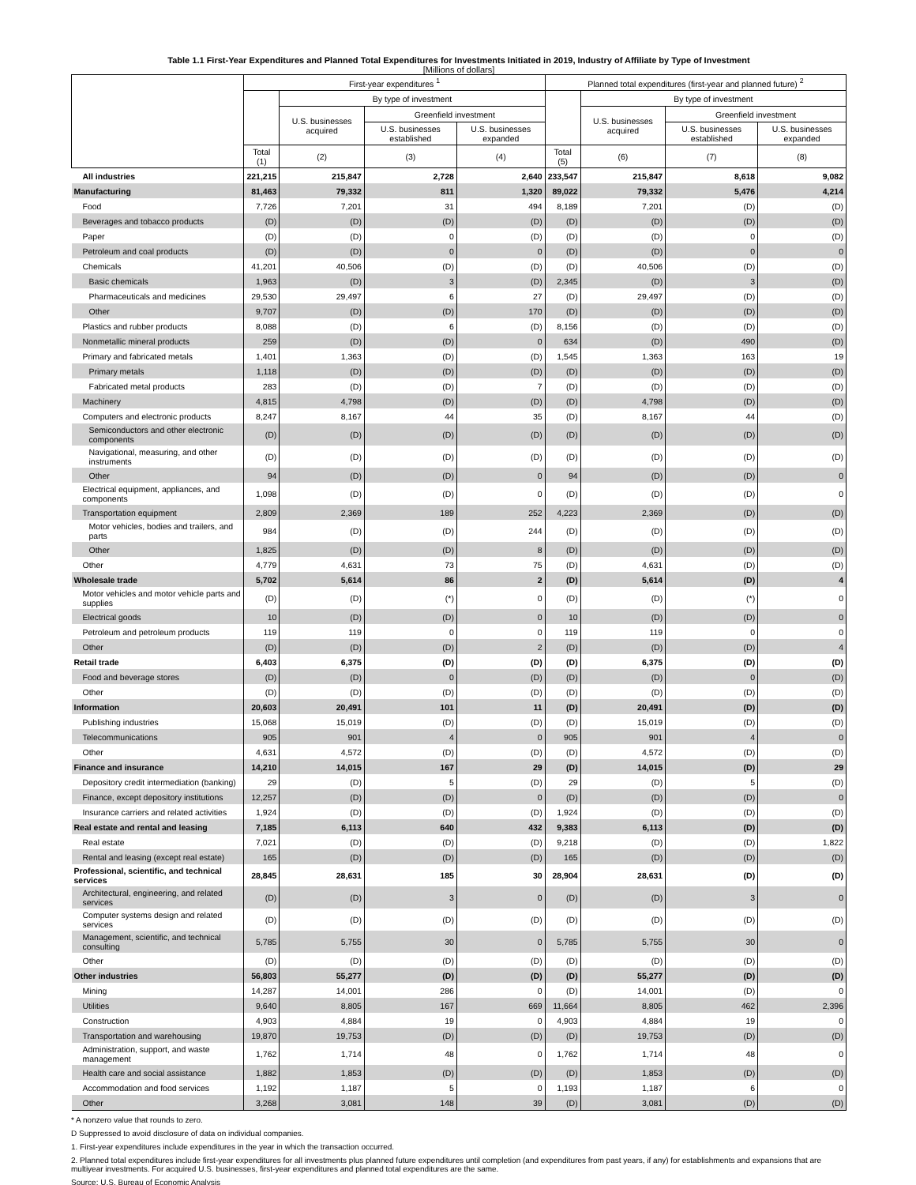Table 1.1 First-Year Expenditures and Planned Total Expenditures for Investments Initiated in 2019, Industry of Affiliate by Type of Investment
[Millions of dollars]
| | First-year expenditures <sup>1</sup> | | | | Planned total expenditures (first-year and planned future) <sup>2</sup> | | | |
| --- | --- | --- | --- | --- | --- | --- | --- | --- |
| | | By type of investment | | | | By type of investment | | |
| | | U.S. businesses acquired | Greenfield investment | | | U.S. businesses acquired | Greenfield investment | |
| | | | U.S. businesses established | U.S. businesses expanded | | | U.S. businesses established | U.S. businesses expanded |
| | Total (1) | (2) | (3) | (4) | Total (5) | (6) | (7) | (8) |
| All industries | 221,215 | 215,847 | 2,728 | 2,640 | 233,547 | 215,847 | 8,618 | 9,082 |
| Manufacturing | 81,463 | 79,332 | 811 | 1,320 | 89,022 | 79,332 | 5,476 | 4,214 |
| Food | 7,726 | 7,201 | 31 | 494 | 8,189 | 7,201 | (D) | (D) |
| Beverages and tobacco products | (D) | (D) | (D) | (D) | (D) | (D) | (D) | (D) |
| Paper | (D) | (D) | 0 | (D) | (D) | (D) | 0 | (D) |
| Petroleum and coal products | (D) | (D) | 0 | 0 | (D) | (D) | 0 | 0 |
| Chemicals | 41,201 | 40,506 | (D) | (D) | (D) | 40,506 | (D) | (D) |
| Basic chemicals | 1,963 | (D) | 3 | (D) | 2,345 | (D) | 3 | (D) |
| Pharmaceuticals and medicines | 29,530 | 29,497 | 6 | 27 | (D) | 29,497 | (D) | (D) |
| Other | 9,707 | (D) | (D) | 170 | (D) | (D) | (D) | (D) |
| Plastics and rubber products | 8,088 | (D) | 6 | (D) | 8,156 | (D) | (D) | (D) |
| Nonmetallic mineral products | 259 | (D) | (D) | 0 | 634 | (D) | 490 | (D) |
| Primary and fabricated metals | 1,401 | 1,363 | (D) | (D) | 1,545 | 1,363 | 163 | 19 |
| Primary metals | 1,118 | (D) | (D) | (D) | (D) | (D) | (D) | (D) |
| Fabricated metal products | 283 | (D) | (D) | 7 | (D) | (D) | (D) | (D) |
| Machinery | 4,815 | 4,798 | (D) | (D) | (D) | 4,798 | (D) | (D) |
| Computers and electronic products | 8,247 | 8,167 | 44 | 35 | (D) | 8,167 | 44 | (D) |
| Semiconductors and other electronic components | (D) | (D) | (D) | (D) | (D) | (D) | (D) | (D) |
| Navigational, measuring, and other instruments | (D) | (D) | (D) | (D) | (D) | (D) | (D) | (D) |
| Other | 94 | (D) | (D) | 0 | 94 | (D) | (D) | 0 |
| Electrical equipment, appliances, and components | 1,098 | (D) | (D) | 0 | (D) | (D) | (D) | 0 |
| Transportation equipment | 2,809 | 2,369 | 189 | 252 | 4,223 | 2,369 | (D) | (D) |
| Motor vehicles, bodies and trailers, and parts | 984 | (D) | (D) | 244 | (D) | (D) | (D) | (D) |
| Other | 1,825 | (D) | (D) | 8 | (D) | (D) | (D) | (D) |
| Other | 4,779 | 4,631 | 73 | 75 | (D) | 4,631 | (D) | (D) |
| Wholesale trade | 5,702 | 5,614 | 86 | 2 | (D) | 5,614 | (D) | 4 |
| Motor vehicles and motor vehicle parts and supplies | (D) | (D) | (*) | 0 | (D) | (D) | (*) | 0 |
| Electrical goods | 10 | (D) | (D) | 0 | 10 | (D) | (D) | 0 |
| Petroleum and petroleum products | 119 | 119 | 0 | 0 | 119 | 119 | 0 | 0 |
| Other | (D) | (D) | (D) | 2 | (D) | (D) | (D) | 4 |
| Retail trade | 6,403 | 6,375 | (D) | (D) | (D) | 6,375 | (D) | (D) |
| Food and beverage stores | (D) | (D) | 0 | (D) | (D) | (D) | 0 | (D) |
| Other | (D) | (D) | (D) | (D) | (D) | (D) | (D) | (D) |
| Information | 20,603 | 20,491 | 101 | 11 | (D) | 20,491 | (D) | (D) |
| Publishing industries | 15,068 | 15,019 | (D) | (D) | (D) | 15,019 | (D) | (D) |
| Telecommunications | 905 | 901 | 4 | 0 | 905 | 901 | 4 | 0 |
| Other | 4,631 | 4,572 | (D) | (D) | (D) | 4,572 | (D) | (D) |
| Finance and insurance | 14,210 | 14,015 | 167 | 29 | (D) | 14,015 | (D) | 29 |
| Depository credit intermediation (banking) | 29 | (D) | 5 | (D) | 29 | (D) | 5 | (D) |
| Finance, except depository institutions | 12,257 | (D) | (D) | 0 | (D) | (D) | (D) | 0 |
| Insurance carriers and related activities | 1,924 | (D) | (D) | (D) | 1,924 | (D) | (D) | (D) |
| Real estate and rental and leasing | 7,185 | 6,113 | 640 | 432 | 9,383 | 6,113 | (D) | (D) |
| Real estate | 7,021 | (D) | (D) | (D) | 9,218 | (D) | (D) | 1,822 |
| Rental and leasing (except real estate) | 165 | (D) | (D) | (D) | 165 | (D) | (D) | (D) |
| Professional, scientific, and technical services | 28,845 | 28,631 | 185 | 30 | 28,904 | 28,631 | (D) | (D) |
| Architectural, engineering, and related services | (D) | (D) | 3 | 0 | (D) | (D) | 3 | 0 |
| Computer systems design and related services | (D) | (D) | (D) | (D) | (D) | (D) | (D) | (D) |
| Management, scientific, and technical consulting | 5,785 | 5,755 | 30 | 0 | 5,785 | 5,755 | 30 | 0 |
| Other | (D) | (D) | (D) | (D) | (D) | (D) | (D) | (D) |
| Other industries | 56,803 | 55,277 | (D) | (D) | (D) | 55,277 | (D) | (D) |
| Mining | 14,287 | 14,001 | 286 | 0 | (D) | 14,001 | (D) | 0 |
| Utilities | 9,640 | 8,805 | 167 | 669 | 11,664 | 8,805 | 462 | 2,396 |
| Construction | 4,903 | 4,884 | 19 | 0 | 4,903 | 4,884 | 19 | 0 |
| Transportation and warehousing | 19,870 | 19,753 | (D) | (D) | (D) | 19,753 | (D) | (D) |
| Administration, support, and waste management | 1,762 | 1,714 | 48 | 0 | 1,762 | 1,714 | 48 | 0 |
| Health care and social assistance | 1,882 | 1,853 | (D) | (D) | (D) | 1,853 | (D) | (D) |
| Accommodation and food services | 1,192 | 1,187 | 5 | 0 | 1,193 | 1,187 | 6 | 0 |
| Other | 3,268 | 3,081 | 148 | 39 | (D) | 3,081 | (D) | (D) |
* A nonzero value that rounds to zero.
D Suppressed to avoid disclosure of data on individual companies.
1. First-year expenditures include expenditures in the year in which the transaction occurred.
2. Planned total expenditures include first-year expenditures for all investments plus planned future expenditures until completion (and expenditures from past years, if any) for establishments and expansions that are multiyear investments. For acquired U.S. businesses, first-year expenditures and planned total expenditures are the same.
Source: U.S. Bureau of Economic Analysis